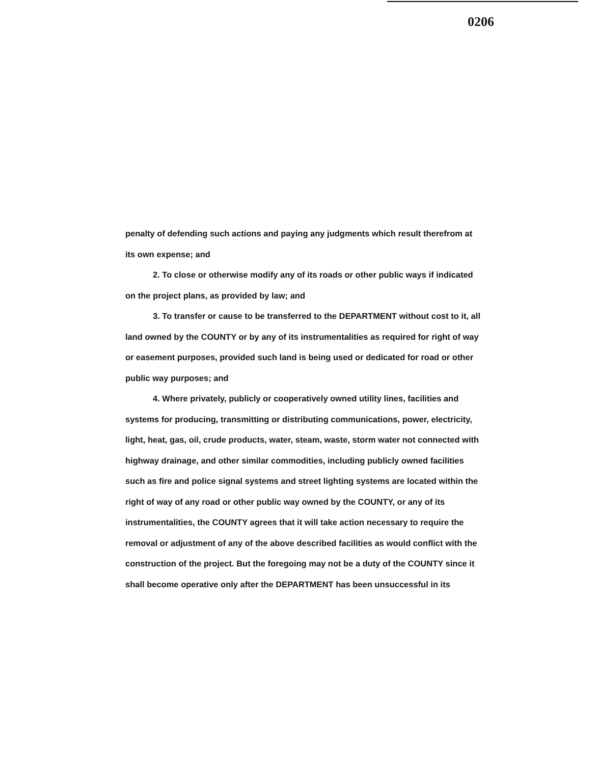0206
penalty of defending such actions and paying any judgments which result therefrom at its own expense; and
2. To close or otherwise modify any of its roads or other public ways if indicated on the project plans, as provided by law; and
3. To transfer or cause to be transferred to the DEPARTMENT without cost to it, all land owned by the COUNTY or by any of its instrumentalities as required for right of way or easement purposes, provided such land is being used or dedicated for road or other public way purposes; and
4. Where privately, publicly or cooperatively owned utility lines, facilities and systems for producing, transmitting or distributing communications, power, electricity, light, heat, gas, oil, crude products, water, steam, waste, storm water not connected with highway drainage, and other similar commodities, including publicly owned facilities such as fire and police signal systems and street lighting systems are located within the right of way of any road or other public way owned by the COUNTY, or any of its instrumentalities, the COUNTY agrees that it will take action necessary to require the removal or adjustment of any of the above described facilities as would conflict with the construction of the project. But the foregoing may not be a duty of the COUNTY since it shall become operative only after the DEPARTMENT has been unsuccessful in its